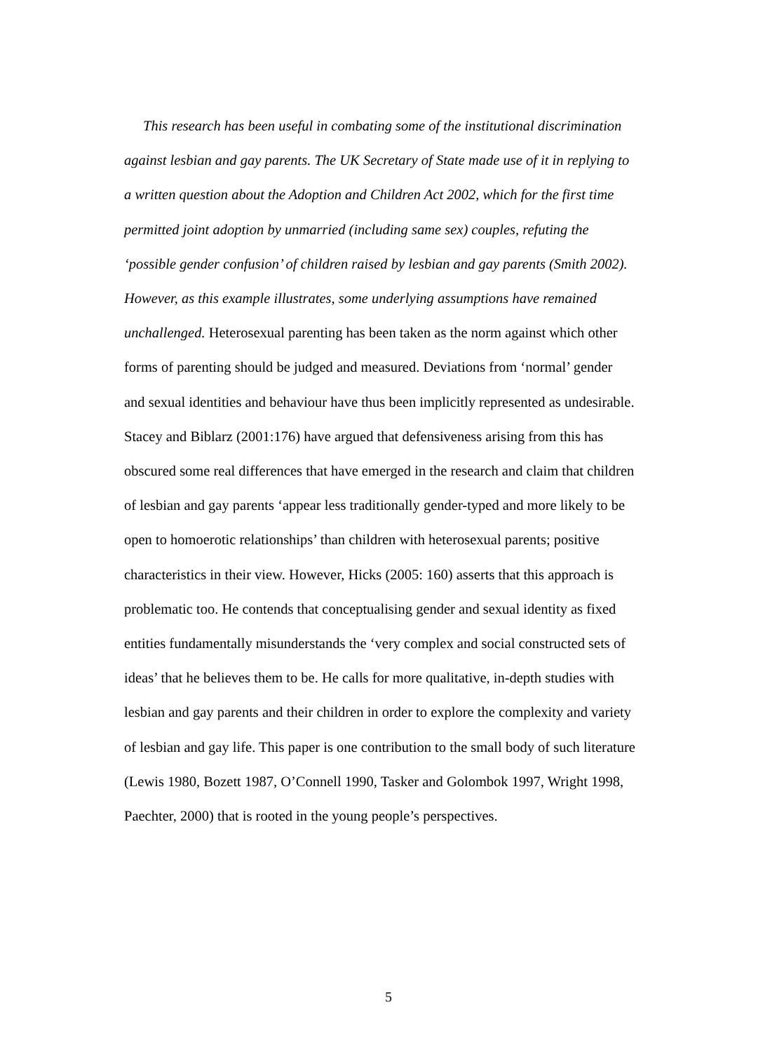This research has been useful in combating some of the institutional discrimination against lesbian and gay parents. The UK Secretary of State made use of it in replying to a written question about the Adoption and Children Act 2002, which for the first time permitted joint adoption by unmarried (including same sex) couples, refuting the ‘possible gender confusion’ of children raised by lesbian and gay parents (Smith 2002). However, as this example illustrates, some underlying assumptions have remained unchallenged. Heterosexual parenting has been taken as the norm against which other forms of parenting should be judged and measured. Deviations from ‘normal’ gender and sexual identities and behaviour have thus been implicitly represented as undesirable. Stacey and Biblarz (2001:176) have argued that defensiveness arising from this has obscured some real differences that have emerged in the research and claim that children of lesbian and gay parents ‘appear less traditionally gender-typed and more likely to be open to homoerotic relationships’ than children with heterosexual parents; positive characteristics in their view. However, Hicks (2005: 160) asserts that this approach is problematic too. He contends that conceptualising gender and sexual identity as fixed entities fundamentally misunderstands the ‘very complex and social constructed sets of ideas’ that he believes them to be. He calls for more qualitative, in-depth studies with lesbian and gay parents and their children in order to explore the complexity and variety of lesbian and gay life. This paper is one contribution to the small body of such literature (Lewis 1980, Bozett 1987, O’Connell 1990, Tasker and Golombok 1997, Wright 1998, Paechter, 2000) that is rooted in the young people’s perspectives.
5